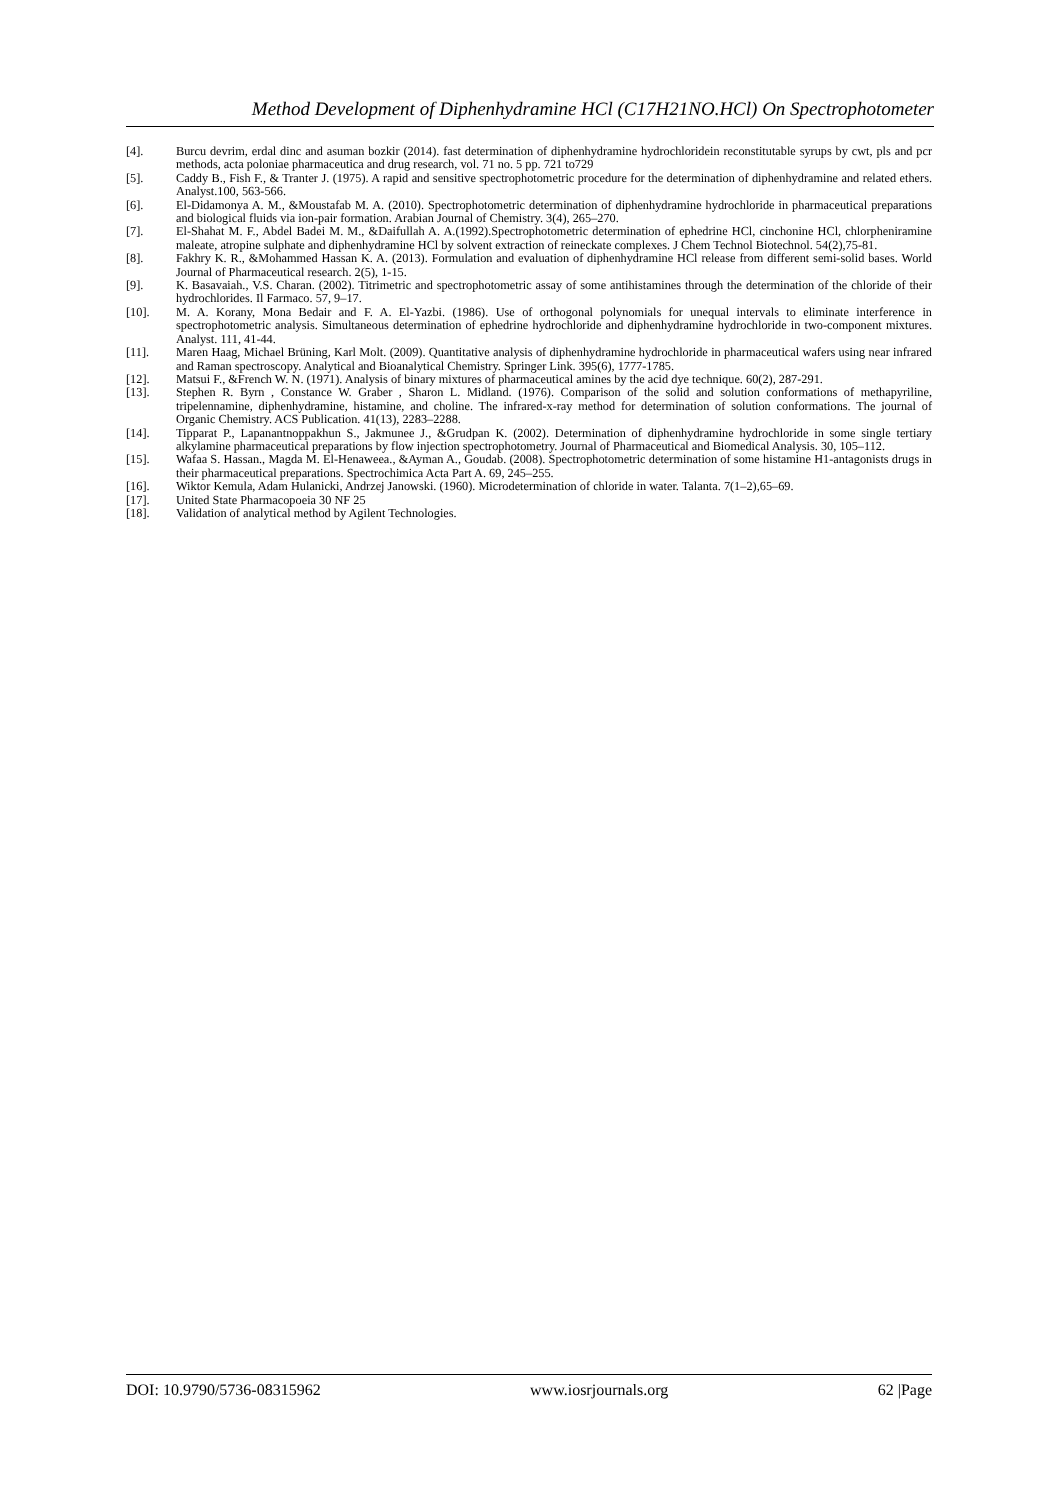Method Development of Diphenhydramine HCl (C17H21NO.HCl) On Spectrophotometer
[4]. Burcu devrim, erdal dinc and asuman bozkir (2014). fast determination of diphenhydramine hydrochloridein reconstitutable syrups by cwt, pls and pcr methods, acta poloniae pharmaceutica and drug research, vol. 71 no. 5 pp. 721 to729
[5]. Caddy B., Fish F., & Tranter J. (1975). A rapid and sensitive spectrophotometric procedure for the determination of diphenhydramine and related ethers. Analyst.100, 563-566.
[6]. El-Didamonya A. M., &Moustafab M. A. (2010). Spectrophotometric determination of diphenhydramine hydrochloride in pharmaceutical preparations and biological fluids via ion-pair formation. Arabian Journal of Chemistry. 3(4), 265–270.
[7]. El-Shahat M. F., Abdel Badei M. M., &Daifullah A. A.(1992).Spectrophotometric determination of ephedrine HCl, cinchonine HCl, chlorpheniramine maleate, atropine sulphate and diphenhydramine HCl by solvent extraction of reineckate complexes. J Chem Technol Biotechnol. 54(2),75-81.
[8]. Fakhry K. R., &Mohammed Hassan K. A. (2013). Formulation and evaluation of diphenhydramine HCl release from different semi-solid bases. World Journal of Pharmaceutical research. 2(5), 1-15.
[9]. K. Basavaiah., V.S. Charan. (2002). Titrimetric and spectrophotometric assay of some antihistamines through the determination of the chloride of their hydrochlorides. Il Farmaco. 57, 9–17.
[10]. M. A. Korany, Mona Bedair and F. A. El-Yazbi. (1986). Use of orthogonal polynomials for unequal intervals to eliminate interference in spectrophotometric analysis. Simultaneous determination of ephedrine hydrochloride and diphenhydramine hydrochloride in two-component mixtures. Analyst. 111, 41-44.
[11]. Maren Haag, Michael Brüning, Karl Molt. (2009). Quantitative analysis of diphenhydramine hydrochloride in pharmaceutical wafers using near infrared and Raman spectroscopy. Analytical and Bioanalytical Chemistry. Springer Link. 395(6), 1777-1785.
[12]. Matsui F., &French W. N. (1971). Analysis of binary mixtures of pharmaceutical amines by the acid dye technique. 60(2), 287-291.
[13]. Stephen R. Byrn , Constance W. Graber , Sharon L. Midland. (1976). Comparison of the solid and solution conformations of methapyriline, tripelennamine, diphenhydramine, histamine, and choline. The infrared-x-ray method for determination of solution conformations. The journal of Organic Chemistry. ACS Publication. 41(13), 2283–2288.
[14]. Tipparat P., Lapanantnoppakhun S., Jakmunee J., &Grudpan K. (2002). Determination of diphenhydramine hydrochloride in some single tertiary alkylamine pharmaceutical preparations by flow injection spectrophotometry. Journal of Pharmaceutical and Biomedical Analysis. 30, 105–112.
[15]. Wafaa S. Hassan., Magda M. El-Henaweea., &Ayman A., Goudab. (2008). Spectrophotometric determination of some histamine H1-antagonists drugs in their pharmaceutical preparations. Spectrochimica Acta Part A. 69, 245–255.
[16]. Wiktor Kemula, Adam Hulanicki, Andrzej Janowski. (1960). Microdetermination of chloride in water. Talanta. 7(1–2),65–69.
[17]. United State Pharmacopoeia 30 NF 25
[18]. Validation of analytical method by Agilent Technologies.
DOI: 10.9790/5736-08315962 www.iosrjournals.org 62 |Page